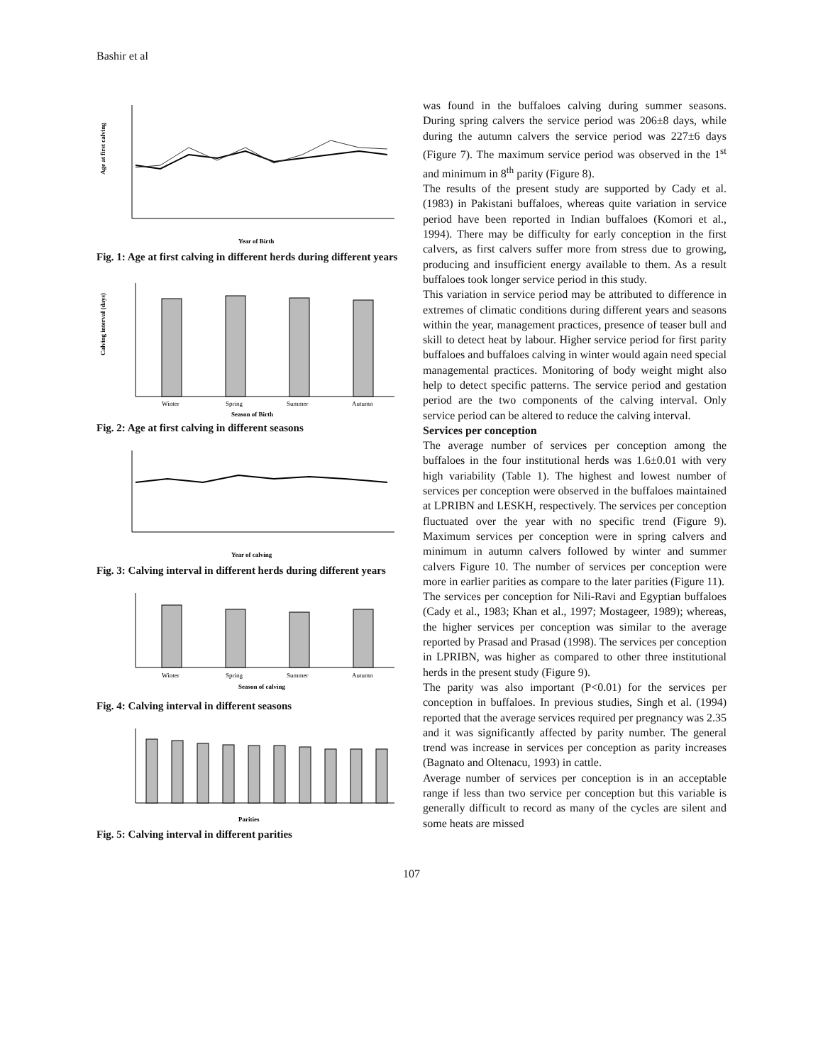Bashir et al
Age at first calving
Year of Birth
Fig. 1: Age at first calving in different herds during different years
Calving interval (days)
Winter
Spring
Summer
Autumn
Season of Birth
Fig. 2: Age at first calving in different seasons
Year of calving
Fig. 3: Calving interval in different herds during different years
Winter
Spring
Summer
Autumn
Season of calving
Fig. 4: Calving interval in different seasons
Parities
Fig. 5: Calving interval in different parities
was found in the buffaloes calving during summer seasons. During spring calvers the service period was 206±8 days, while during the autumn calvers the service period was 227±6 days (Figure 7). The maximum service period was observed in the 1<sup>st</sup> and minimum in 8<sup>th</sup> parity (Figure 8).
The results of the present study are supported by Cady et al. (1983) in Pakistani buffaloes, whereas quite variation in service period have been reported in Indian buffaloes (Komori et al., 1994). There may be difficulty for early conception in the first calvers, as first calvers suffer more from stress due to growing, producing and insufficient energy available to them. As a result buffaloes took longer service period in this study.
This variation in service period may be attributed to difference in extremes of climatic conditions during different years and seasons within the year, management practices, presence of teaser bull and skill to detect heat by labour. Higher service period for first parity buffaloes and buffaloes calving in winter would again need special managemental practices. Monitoring of body weight might also help to detect specific patterns. The service period and gestation period are the two components of the calving interval. Only service period can be altered to reduce the calving interval.
Services per conception
The average number of services per conception among the buffaloes in the four institutional herds was 1.6±0.01 with very high variability (Table 1). The highest and lowest number of services per conception were observed in the buffaloes maintained at LPRIBN and LESKH, respectively. The services per conception fluctuated over the year with no specific trend (Figure 9). Maximum services per conception were in spring calvers and minimum in autumn calvers followed by winter and summer calvers Figure 10. The number of services per conception were more in earlier parities as compare to the later parities (Figure 11).
The services per conception for Nili-Ravi and Egyptian buffaloes (Cady et al., 1983; Khan et al., 1997; Mostageer, 1989); whereas, the higher services per conception was similar to the average reported by Prasad and Prasad (1998). The services per conception in LPRIBN, was higher as compared to other three institutional herds in the present study (Figure 9).
The parity was also important (P<0.01) for the services per conception in buffaloes. In previous studies, Singh et al. (1994) reported that the average services required per pregnancy was 2.35 and it was significantly affected by parity number. The general trend was increase in services per conception as parity increases (Bagnato and Oltenacu, 1993) in cattle.
Average number of services per conception is in an acceptable range if less than two service per conception but this variable is generally difficult to record as many of the cycles are silent and some heats are missed
107